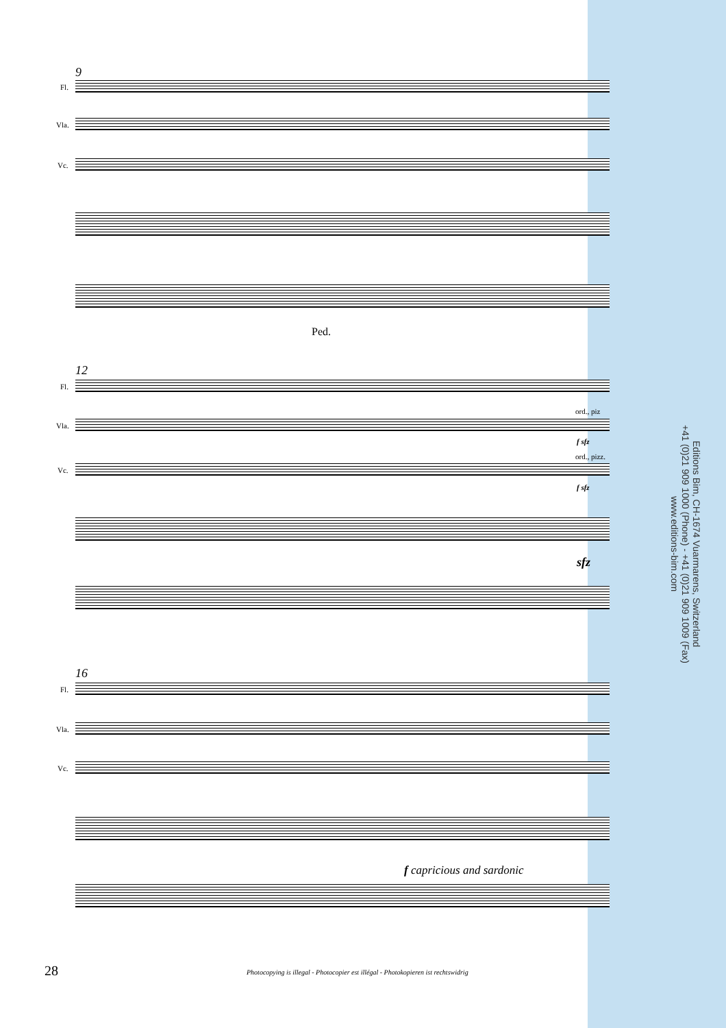9
Fl.
Vla.
Vc.
Ped.
12
Fl.
Vla.
ord., piz
f sfz
Vc.
ord., pizz.
f sfz
sfz
16
Fl.
Vla.
Vc.
f capricious and sardonic
Editions Bim, CH-1674 Vuarmarens, Switzerland
+41 (0)21 909 1000 (Phone) - +41 (0)21 909 1009 (Fax)
www.editions-bim.com
28
Photocopying is illegal - Photocopier est illégal - Photokopieren ist rechtswidrig